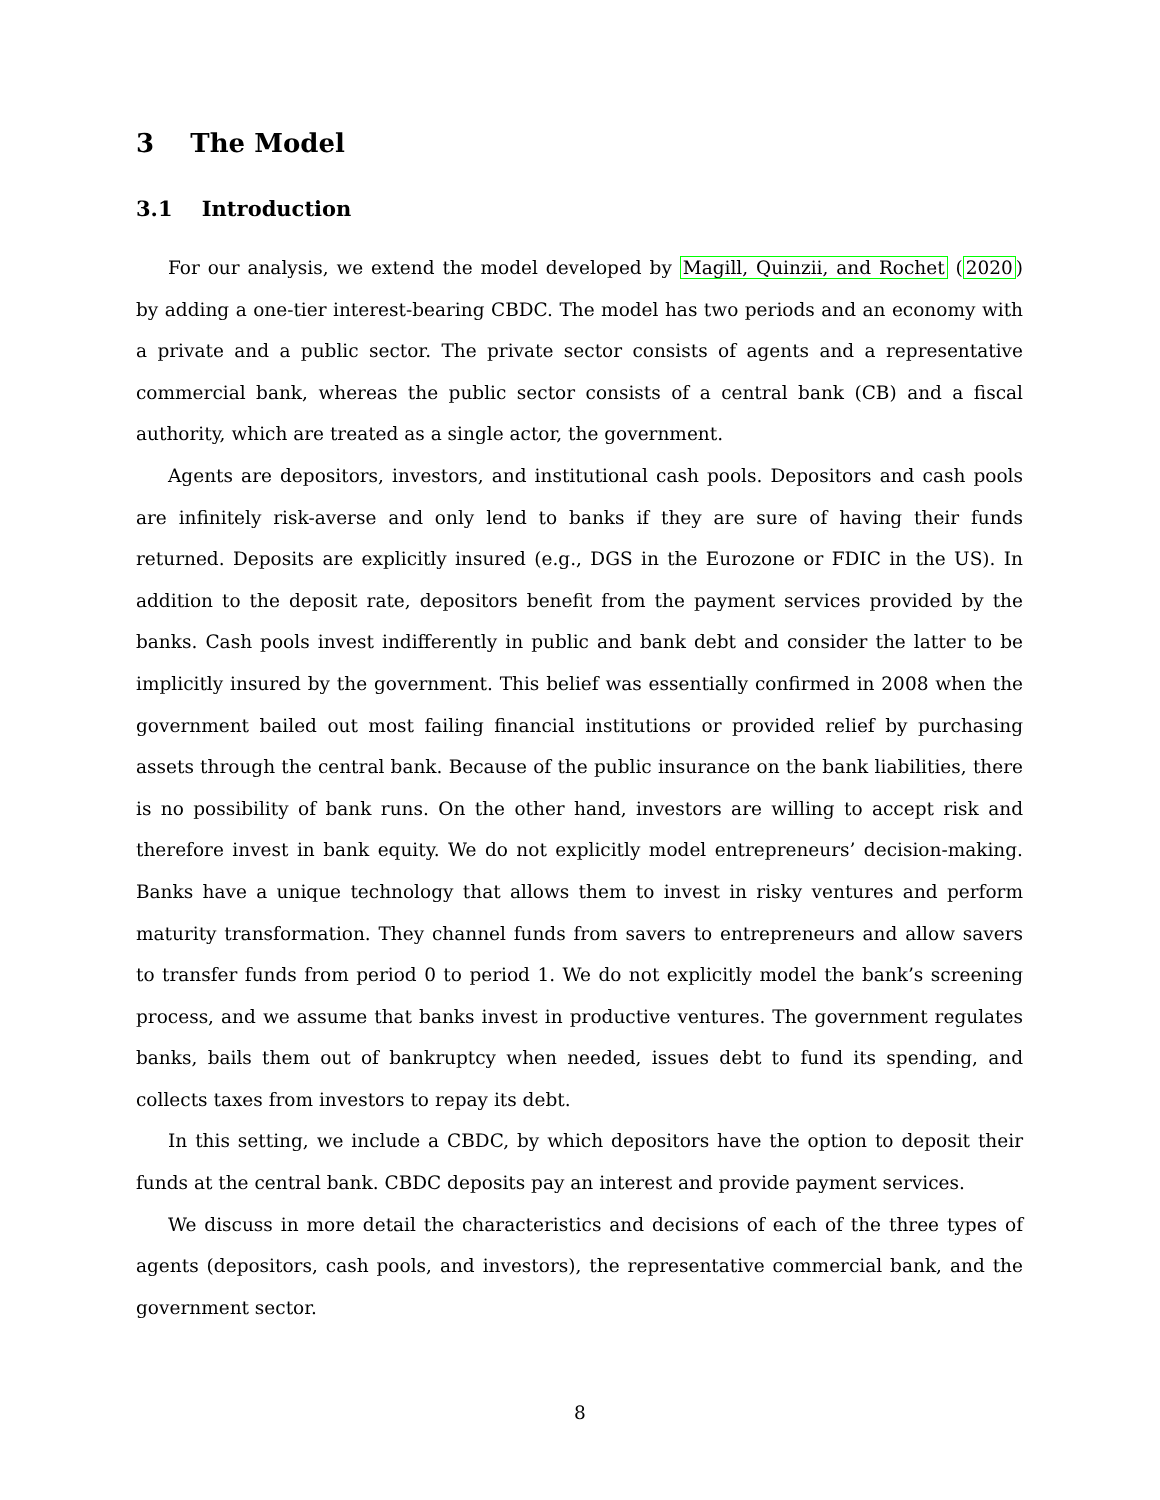3 The Model
3.1 Introduction
For our analysis, we extend the model developed by Magill, Quinzii, and Rochet (2020) by adding a one-tier interest-bearing CBDC. The model has two periods and an economy with a private and a public sector. The private sector consists of agents and a representative commercial bank, whereas the public sector consists of a central bank (CB) and a fiscal authority, which are treated as a single actor, the government.
Agents are depositors, investors, and institutional cash pools. Depositors and cash pools are infinitely risk-averse and only lend to banks if they are sure of having their funds returned. Deposits are explicitly insured (e.g., DGS in the Eurozone or FDIC in the US). In addition to the deposit rate, depositors benefit from the payment services provided by the banks. Cash pools invest indifferently in public and bank debt and consider the latter to be implicitly insured by the government. This belief was essentially confirmed in 2008 when the government bailed out most failing financial institutions or provided relief by purchasing assets through the central bank. Because of the public insurance on the bank liabilities, there is no possibility of bank runs. On the other hand, investors are willing to accept risk and therefore invest in bank equity. We do not explicitly model entrepreneurs’ decision-making. Banks have a unique technology that allows them to invest in risky ventures and perform maturity transformation. They channel funds from savers to entrepreneurs and allow savers to transfer funds from period 0 to period 1. We do not explicitly model the bank’s screening process, and we assume that banks invest in productive ventures. The government regulates banks, bails them out of bankruptcy when needed, issues debt to fund its spending, and collects taxes from investors to repay its debt.
In this setting, we include a CBDC, by which depositors have the option to deposit their funds at the central bank. CBDC deposits pay an interest and provide payment services.
We discuss in more detail the characteristics and decisions of each of the three types of agents (depositors, cash pools, and investors), the representative commercial bank, and the government sector.
8